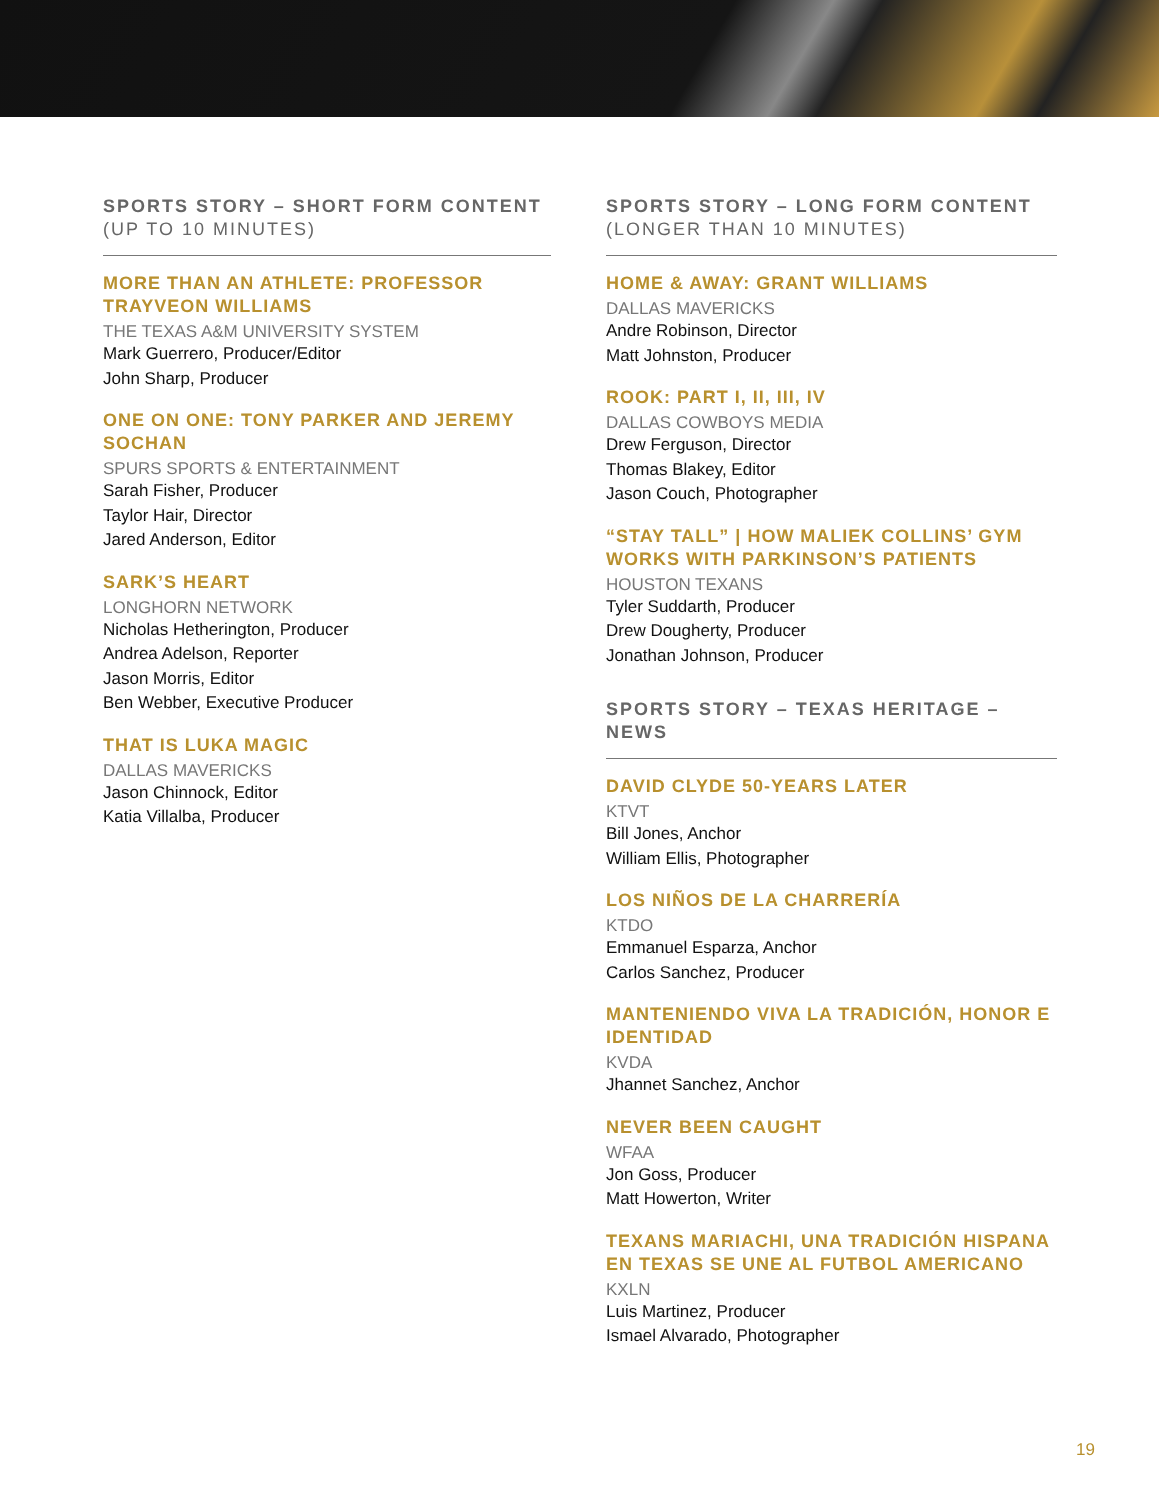SPORTS STORY – SHORT FORM CONTENT (UP TO 10 MINUTES)
MORE THAN AN ATHLETE: PROFESSOR TRAYVEON WILLIAMS
THE TEXAS A&M UNIVERSITY SYSTEM
Mark Guerrero, Producer/Editor
John Sharp, Producer
ONE ON ONE: TONY PARKER AND JEREMY SOCHAN
SPURS SPORTS & ENTERTAINMENT
Sarah Fisher, Producer
Taylor Hair, Director
Jared Anderson, Editor
SARK’S HEART
LONGHORN NETWORK
Nicholas Hetherington, Producer
Andrea Adelson, Reporter
Jason Morris, Editor
Ben Webber, Executive Producer
THAT IS LUKA MAGIC
DALLAS MAVERICKS
Jason Chinnock, Editor
Katia Villalba, Producer
SPORTS STORY – LONG FORM CONTENT (LONGER THAN 10 MINUTES)
HOME & AWAY: GRANT WILLIAMS
DALLAS MAVERICKS
Andre Robinson, Director
Matt Johnston, Producer
ROOK: PART I, II, III, IV
DALLAS COWBOYS MEDIA
Drew Ferguson, Director
Thomas Blakey, Editor
Jason Couch, Photographer
“STAY TALL” | HOW MALIEK COLLINS’ GYM WORKS WITH PARKINSON’S PATIENTS
HOUSTON TEXANS
Tyler Suddarth, Producer
Drew Dougherty, Producer
Jonathan Johnson, Producer
SPORTS STORY – TEXAS HERITAGE – NEWS
DAVID CLYDE 50-YEARS LATER
KTVT
Bill Jones, Anchor
William Ellis, Photographer
LOS NIÑOS DE LA CHARRERÍA
KTDO
Emmanuel Esparza, Anchor
Carlos Sanchez, Producer
MANTENIENDO VIVA LA TRADICIÓN, HONOR E IDENTIDAD
KVDA
Jhannet Sanchez, Anchor
NEVER BEEN CAUGHT
WFAA
Jon Goss, Producer
Matt Howerton, Writer
TEXANS MARIACHI, UNA TRADICIÓN HISPANA EN TEXAS SE UNE AL FUTBOL AMERICANO
KXLN
Luis Martinez, Producer
Ismael Alvarado, Photographer
19